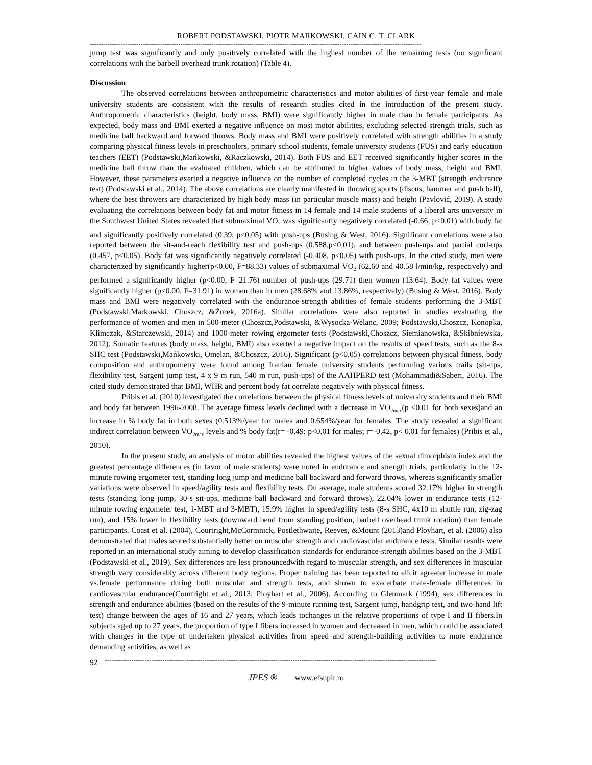ROBERT PODSTAWSKI, PIOTR MARKOWSKI, CAIN C. T. CLARK
------------------------------------------------------------------------------------------------------------------------------------------------------
jump test was significantly and only positively correlated with the highest number of the remaining tests (no significant correlations with the barbell overhead trunk rotation) (Table 4).
Discussion
The observed correlations between anthropometric characteristics and motor abilities of first-year female and male university students are consistent with the results of research studies cited in the introduction of the present study. Anthropometric characteristics (height, body mass, BMI) were significantly higher in male than in female participants. As expected, body mass and BMI exerted a negative influence on most motor abilities, excluding selected strength trials, such as medicine ball backward and forward throws. Body mass and BMI were positively correlated with strength abilities in a study comparing physical fitness levels in preschoolers, primary school students, female university students (FUS) and early education teachers (EET) (Podstawski,Mańkowski, &Raczkowski, 2014). Both FUS and EET received significantly higher scores in the medicine ball throw than the evaluated children, which can be attributed to higher values of body mass, height and BMI. However, these parameters exerted a negative influence on the number of completed cycles in the 3-MBT (strength endurance test) (Podstawski et al., 2014). The above correlations are clearly manifested in throwing sports (discus, hammer and push ball), where the best throwers are characterized by high body mass (in particular muscle mass) and height (Pavlović, 2019). A study evaluating the correlations between body fat and motor fitness in 14 female and 14 male students of a liberal arts university in the Southwest United States revealed that submaximal VO<sub>2</sub> was significantly negatively correlated (-0.66, p<0.01) with body fat and significantly positively correlated (0.39, p<0.05) with push-ups (Busing & West, 2016). Significant correlations were also reported between the sit-and-reach flexibility test and push-ups (0.588,p<0.01), and between push-ups and partial curl-ups (0.457, p<0.05). Body fat was significantly negatively correlated (-0.408, p<0.05) with push-ups. In the cited study, men were characterized by significantly higher(p<0.00, F=88.33) values of submaximal VO<sub>2</sub> (62.60 and 40.58 l/min/kg, respectively) and performed a significantly higher (p<0.00, F=21.76) number of push-ups (29.71) then women (13.64). Body fat values were significantly higher (p<0.00, F=31.91) in women than in men (28.68% and 13.86%, respectively) (Busing & West, 2016). Body mass and BMI were negatively correlated with the endurance-strength abilities of female students performing the 3-MBT (Podstawski,Markowski, Choszcz, &Żurek, 2016a). Similar correlations were also reported in studies evaluating the performance of women and men in 500-meter (Choszcz,Podstawski, &Wysocka-Welanc, 2009; Podstawski,Choszcz, Konopka, Klimczak, &Starczewski, 2014) and 1000-meter rowing ergometer tests (Podstawski,Choszcz, Siemianowska, &Skibniewska, 2012). Somatic features (body mass, height, BMI) also exerted a negative impact on the results of speed tests, such as the 8-s SHC test (Podstawski,Mańkowski, Omelan, &Choszcz, 2016). Significant (p<0.05) correlations between physical fitness, body composition and anthropometry were found among Iranian female university students performing various trails (sit-ups, flexibility test, Sargent jump test, 4 x 9 m run, 540 m run, push-ups) of the AAHPERD test (Mohammadi&Saberi, 2016). The cited study demonstrated that BMI, WHR and percent body fat correlate negatively with physical fitness.
Pribis et al. (2010) investigated the correlations between the physical fitness levels of university students and their BMI and body fat between 1996-2008. The average fitness levels declined with a decrease in VO<sub>2max</sub>(p <0.01 for both sexes)and an increase in % body fat in both sexes (0.513%/year for males and 0.654%/year for females. The study revealed a significant indirect correlation between VO<sub>2max</sub> levels and % body fat(r= -0.49; p<0.01 for males; r=-0.42, p< 0.01 for females) (Pribis et al., 2010).
In the present study, an analysis of motor abilities revealed the highest values of the sexual dimorphism index and the greatest percentage differences (in favor of male students) were noted in endurance and strength trials, particularly in the 12-minute rowing ergometer test, standing long jump and medicine ball backward and forward throws, whereas significantly smaller variations were observed in speed/agility tests and flexibility tests. On average, male students scored 32.17% higher in strength tests (standing long jump, 30-s sit-ups, medicine ball backward and forward throws), 22.04% lower in endurance tests (12-minute rowing ergometer test, 1-MBT and 3-MBT), 15.9% higher in speed/agility tests (8-s SHC, 4x10 m shuttle run, zig-zag run), and 15% lower in flexibility tests (downward bend from standing position, barbell overhead trunk rotation) than female participants. Coast et al. (2004), Courtright,McCormnick, Postlethwaite, Reeves, &Mount (2013)and Ployhart, et al. (2006) also demonstrated that males scored substantially better on muscular strength and cardiovascular endurance tests. Similar results were reported in an international study aiming to develop classification standards for endurance-strength abilities based on the 3-MBT (Podstawski et al., 2019). Sex differences are less pronouncedwith regard to muscular strength, and sex differences in muscular strength vary considerably across different body regions. Proper training has been reported to elicit agreater increase in male vs.female performance during both muscular and strength tests, and shown to exacerbate male-female differences in cardiovascular endurance(Courtright et al., 2013; Ployhart et al., 2006). According to Glenmark (1994), sex differences in strength and endurance abilities (based on the results of the 9-minute running test, Sargent jump, handgrip test, and two-hand lift test) change between the ages of 16 and 27 years, which leads tochanges in the relative proportions of type I and II fibers.In subjects aged up to 27 years, the proportion of type I fibers increased in women and decreased in men, which could be associated with changes in the type of undertaken physical activities from speed and strength-building activities to more endurance demanding activities, as well as
92
------------------------------------------------------------------------------------------------------------------------------------------------------
JPES ® www.efsupit.ro